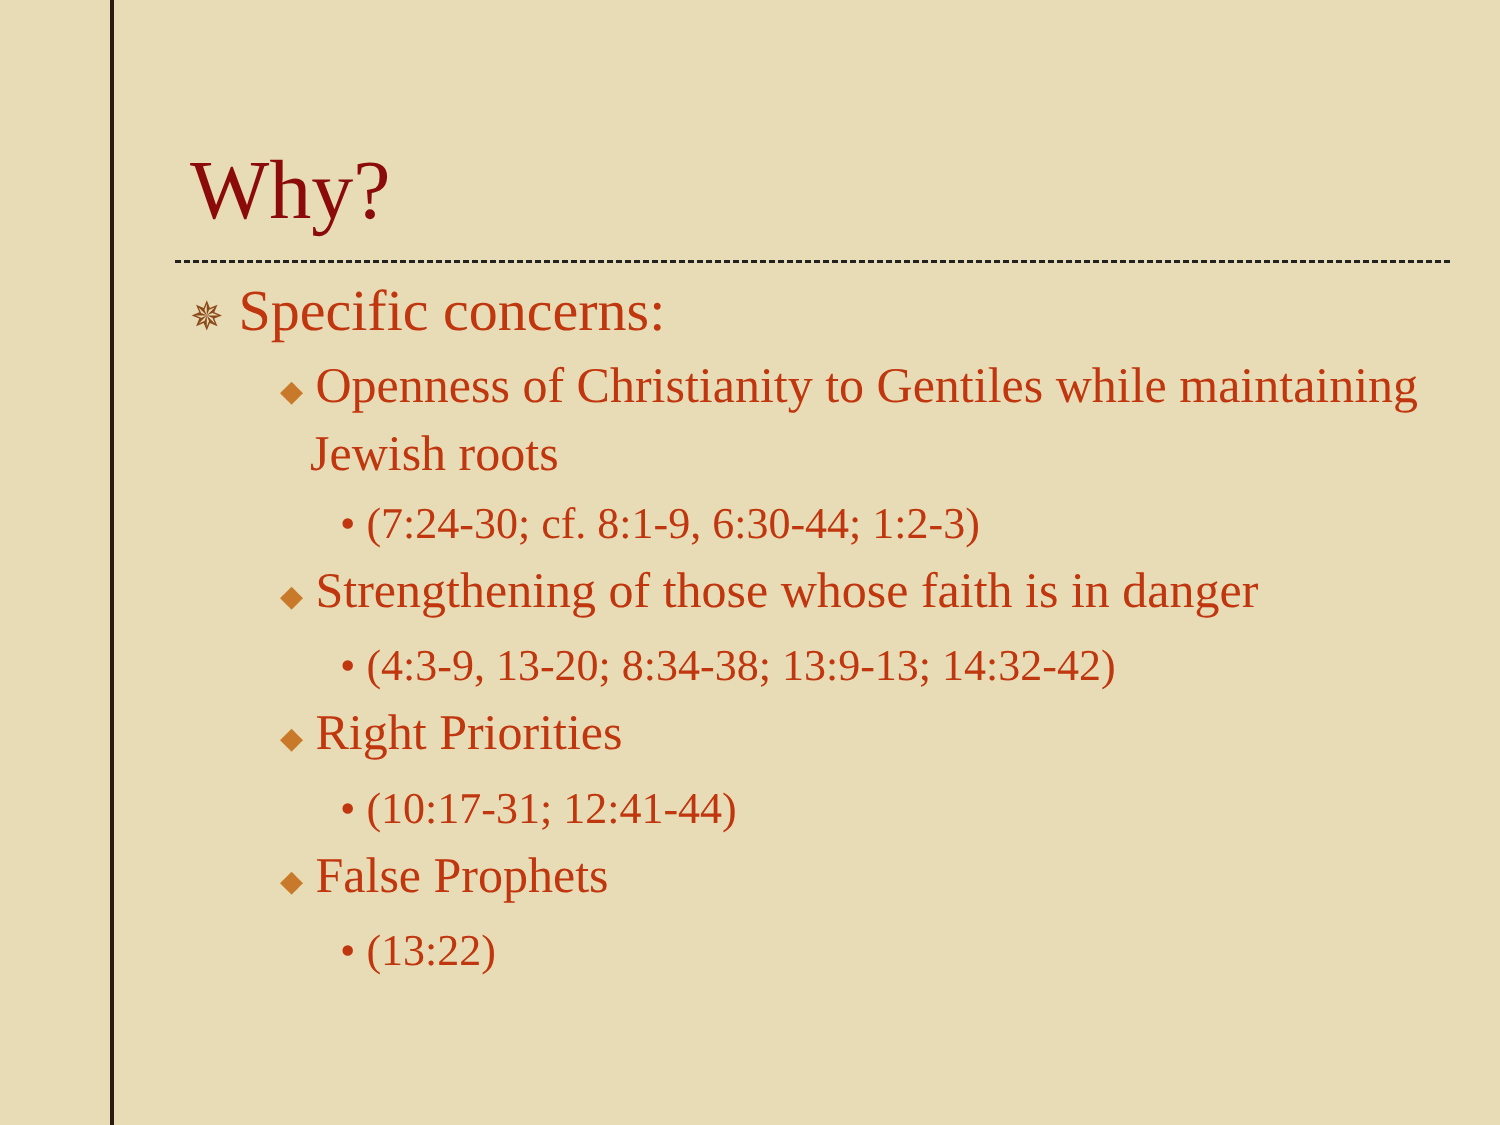Why?
✵ Specific concerns:
◆ Openness of Christianity to Gentiles while maintaining Jewish roots
• (7:24-30; cf. 8:1-9, 6:30-44; 1:2-3)
◆ Strengthening of those whose faith is in danger
• (4:3-9, 13-20; 8:34-38; 13:9-13; 14:32-42)
◆ Right Priorities
• (10:17-31; 12:41-44)
◆ False Prophets
• (13:22)